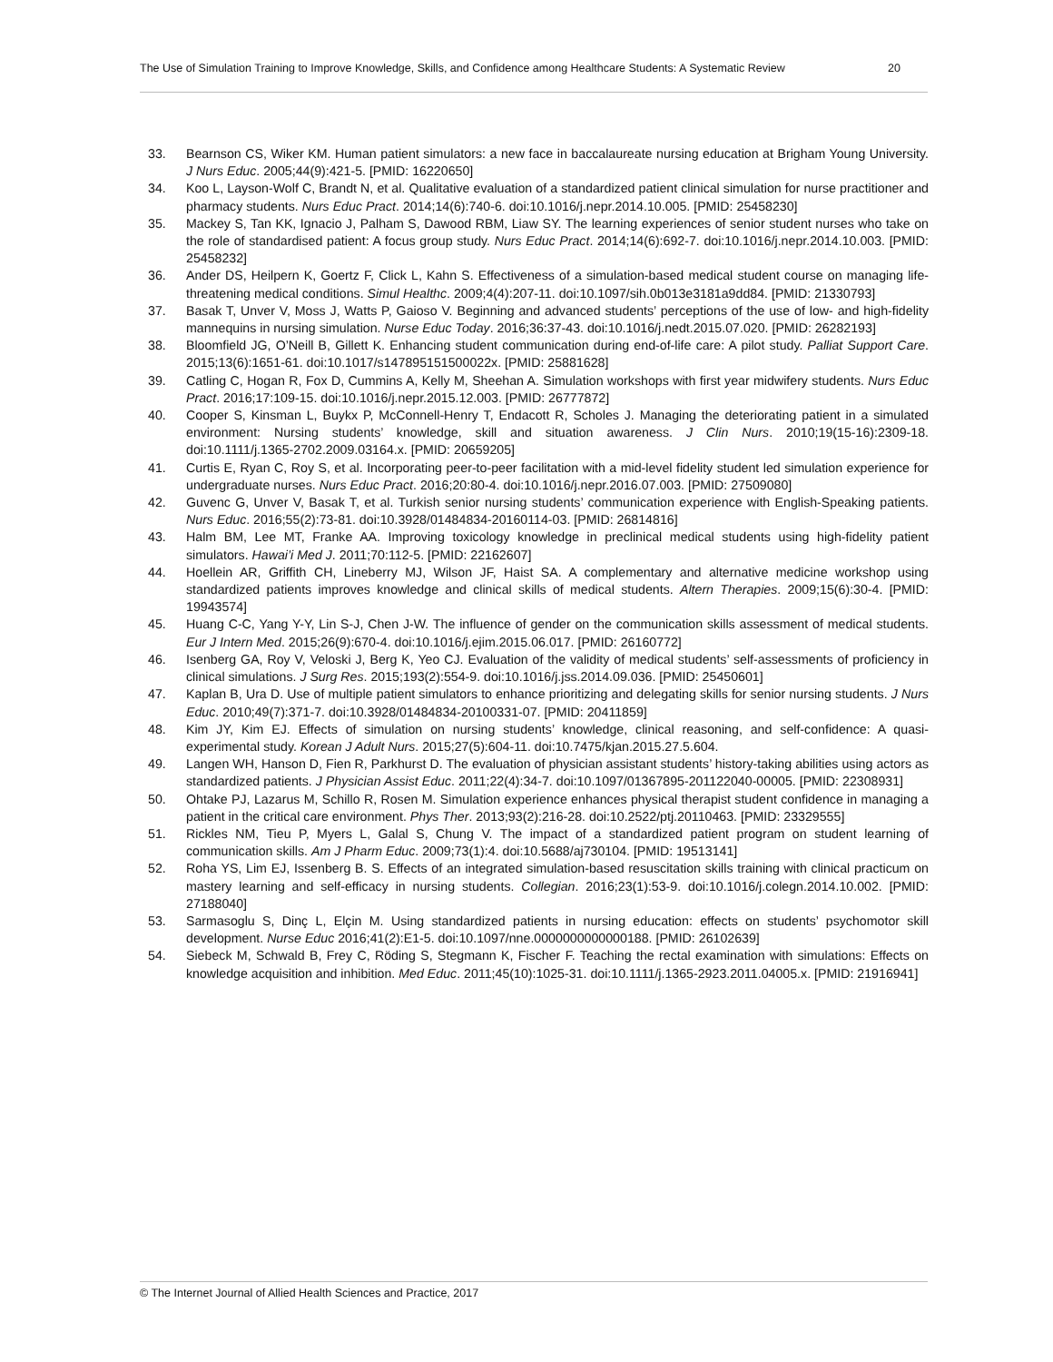The Use of Simulation Training to Improve Knowledge, Skills, and Confidence among Healthcare Students: A Systematic Review 20
33. Bearnson CS, Wiker KM. Human patient simulators: a new face in baccalaureate nursing education at Brigham Young University. J Nurs Educ. 2005;44(9):421-5. [PMID: 16220650]
34. Koo L, Layson-Wolf C, Brandt N, et al. Qualitative evaluation of a standardized patient clinical simulation for nurse practitioner and pharmacy students. Nurs Educ Pract. 2014;14(6):740-6. doi:10.1016/j.nepr.2014.10.005. [PMID: 25458230]
35. Mackey S, Tan KK, Ignacio J, Palham S, Dawood RBM, Liaw SY. The learning experiences of senior student nurses who take on the role of standardised patient: A focus group study. Nurs Educ Pract. 2014;14(6):692-7. doi:10.1016/j.nepr.2014.10.003. [PMID: 25458232]
36. Ander DS, Heilpern K, Goertz F, Click L, Kahn S. Effectiveness of a simulation-based medical student course on managing life-threatening medical conditions. Simul Healthc. 2009;4(4):207-11. doi:10.1097/sih.0b013e3181a9dd84. [PMID: 21330793]
37. Basak T, Unver V, Moss J, Watts P, Gaioso V. Beginning and advanced students’ perceptions of the use of low- and high-fidelity mannequins in nursing simulation. Nurse Educ Today. 2016;36:37-43. doi:10.1016/j.nedt.2015.07.020. [PMID: 26282193]
38. Bloomfield JG, O’Neill B, Gillett K. Enhancing student communication during end-of-life care: A pilot study. Palliat Support Care. 2015;13(6):1651-61. doi:10.1017/s147895151500022x. [PMID: 25881628]
39. Catling C, Hogan R, Fox D, Cummins A, Kelly M, Sheehan A. Simulation workshops with first year midwifery students. Nurs Educ Pract. 2016;17:109-15. doi:10.1016/j.nepr.2015.12.003. [PMID: 26777872]
40. Cooper S, Kinsman L, Buykx P, McConnell-Henry T, Endacott R, Scholes J. Managing the deteriorating patient in a simulated environment: Nursing students’ knowledge, skill and situation awareness. J Clin Nurs. 2010;19(15-16):2309-18. doi:10.1111/j.1365-2702.2009.03164.x. [PMID: 20659205]
41. Curtis E, Ryan C, Roy S, et al. Incorporating peer-to-peer facilitation with a mid-level fidelity student led simulation experience for undergraduate nurses. Nurs Educ Pract. 2016;20:80-4. doi:10.1016/j.nepr.2016.07.003. [PMID: 27509080]
42. Guvenc G, Unver V, Basak T, et al. Turkish senior nursing students’ communication experience with English-Speaking patients. Nurs Educ. 2016;55(2):73-81. doi:10.3928/01484834-20160114-03. [PMID: 26814816]
43. Halm BM, Lee MT, Franke AA. Improving toxicology knowledge in preclinical medical students using high-fidelity patient simulators. Hawai’i Med J. 2011;70:112-5. [PMID: 22162607]
44. Hoellein AR, Griffith CH, Lineberry MJ, Wilson JF, Haist SA. A complementary and alternative medicine workshop using standardized patients improves knowledge and clinical skills of medical students. Altern Therapies. 2009;15(6):30-4. [PMID: 19943574]
45. Huang C-C, Yang Y-Y, Lin S-J, Chen J-W. The influence of gender on the communication skills assessment of medical students. Eur J Intern Med. 2015;26(9):670-4. doi:10.1016/j.ejim.2015.06.017. [PMID: 26160772]
46. Isenberg GA, Roy V, Veloski J, Berg K, Yeo CJ. Evaluation of the validity of medical students’ self-assessments of proficiency in clinical simulations. J Surg Res. 2015;193(2):554-9. doi:10.1016/j.jss.2014.09.036. [PMID: 25450601]
47. Kaplan B, Ura D. Use of multiple patient simulators to enhance prioritizing and delegating skills for senior nursing students. J Nurs Educ. 2010;49(7):371-7. doi:10.3928/01484834-20100331-07. [PMID: 20411859]
48. Kim JY, Kim EJ. Effects of simulation on nursing students’ knowledge, clinical reasoning, and self-confidence: A quasi-experimental study. Korean J Adult Nurs. 2015;27(5):604-11. doi:10.7475/kjan.2015.27.5.604.
49. Langen WH, Hanson D, Fien R, Parkhurst D. The evaluation of physician assistant students’ history-taking abilities using actors as standardized patients. J Physician Assist Educ. 2011;22(4):34-7. doi:10.1097/01367895-201122040-00005. [PMID: 22308931]
50. Ohtake PJ, Lazarus M, Schillo R, Rosen M. Simulation experience enhances physical therapist student confidence in managing a patient in the critical care environment. Phys Ther. 2013;93(2):216-28. doi:10.2522/ptj.20110463. [PMID: 23329555]
51. Rickles NM, Tieu P, Myers L, Galal S, Chung V. The impact of a standardized patient program on student learning of communication skills. Am J Pharm Educ. 2009;73(1):4. doi:10.5688/aj730104. [PMID: 19513141]
52. Roha YS, Lim EJ, Issenberg B. S. Effects of an integrated simulation-based resuscitation skills training with clinical practicum on mastery learning and self-efficacy in nursing students. Collegian. 2016;23(1):53-9. doi:10.1016/j.colegn.2014.10.002. [PMID: 27188040]
53. Sarmasoglu S, Dinç L, Elçin M. Using standardized patients in nursing education: effects on students’ psychomotor skill development. Nurse Educ 2016;41(2):E1-5. doi:10.1097/nne.0000000000000188. [PMID: 26102639]
54. Siebeck M, Schwald B, Frey C, Röding S, Stegmann K, Fischer F. Teaching the rectal examination with simulations: Effects on knowledge acquisition and inhibition. Med Educ. 2011;45(10):1025-31. doi:10.1111/j.1365-2923.2011.04005.x. [PMID: 21916941]
© The Internet Journal of Allied Health Sciences and Practice, 2017